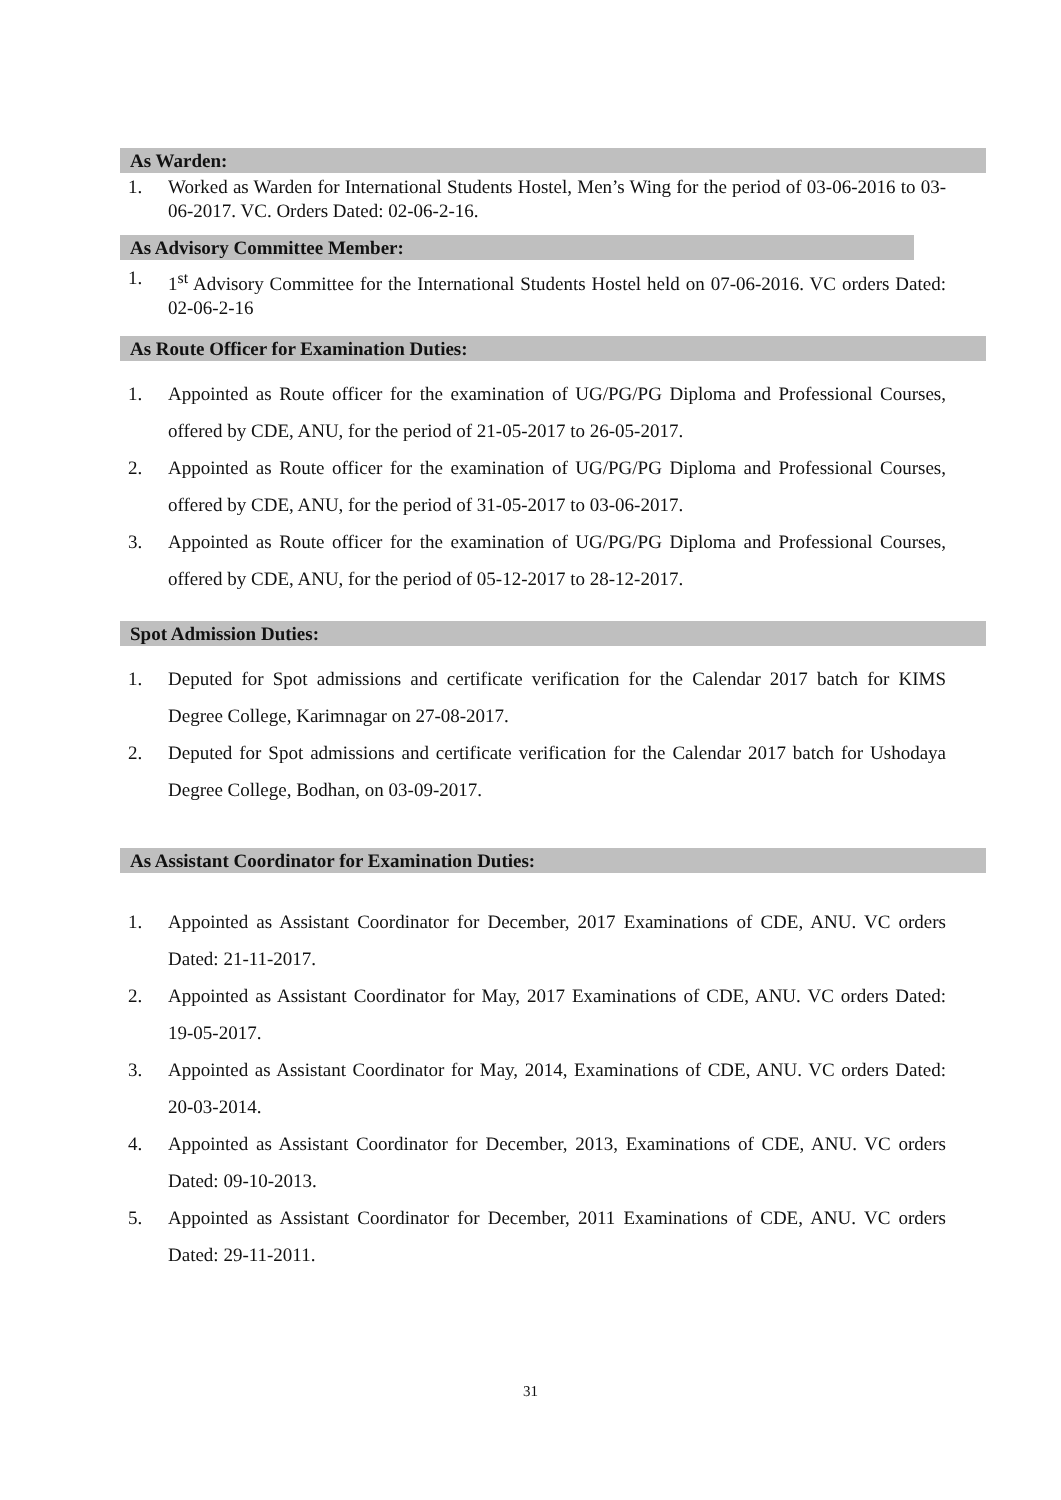As Warden:
1. Worked as Warden for International Students Hostel, Men’s Wing for the period of 03-06-2016 to 03-06-2017. VC. Orders Dated: 02-06-2-16.
As Advisory Committee Member:
1. 1<sup>st</sup> Advisory Committee for the International Students Hostel held on 07-06-2016. VC orders Dated: 02-06-2-16
As Route Officer for Examination Duties:
1. Appointed as Route officer for the examination of UG/PG/PG Diploma and Professional Courses, offered by CDE, ANU, for the period of 21-05-2017 to 26-05-2017.
2. Appointed as Route officer for the examination of UG/PG/PG Diploma and Professional Courses, offered by CDE, ANU, for the period of 31-05-2017 to 03-06-2017.
3. Appointed as Route officer for the examination of UG/PG/PG Diploma and Professional Courses, offered by CDE, ANU, for the period of 05-12-2017 to 28-12-2017.
Spot Admission Duties:
1. Deputed for Spot admissions and certificate verification for the Calendar 2017 batch for KIMS Degree College, Karimnagar on 27-08-2017.
2. Deputed for Spot admissions and certificate verification for the Calendar 2017 batch for Ushodaya Degree College, Bodhan, on 03-09-2017.
As Assistant Coordinator for Examination Duties:
1. Appointed as Assistant Coordinator for December, 2017 Examinations of CDE, ANU. VC orders Dated: 21-11-2017.
2. Appointed as Assistant Coordinator for May, 2017 Examinations of CDE, ANU. VC orders Dated: 19-05-2017.
3. Appointed as Assistant Coordinator for May, 2014, Examinations of CDE, ANU. VC orders Dated: 20-03-2014.
4. Appointed as Assistant Coordinator for December, 2013, Examinations of CDE, ANU. VC orders Dated: 09-10-2013.
5. Appointed as Assistant Coordinator for December, 2011 Examinations of CDE, ANU. VC orders Dated: 29-11-2011.
31